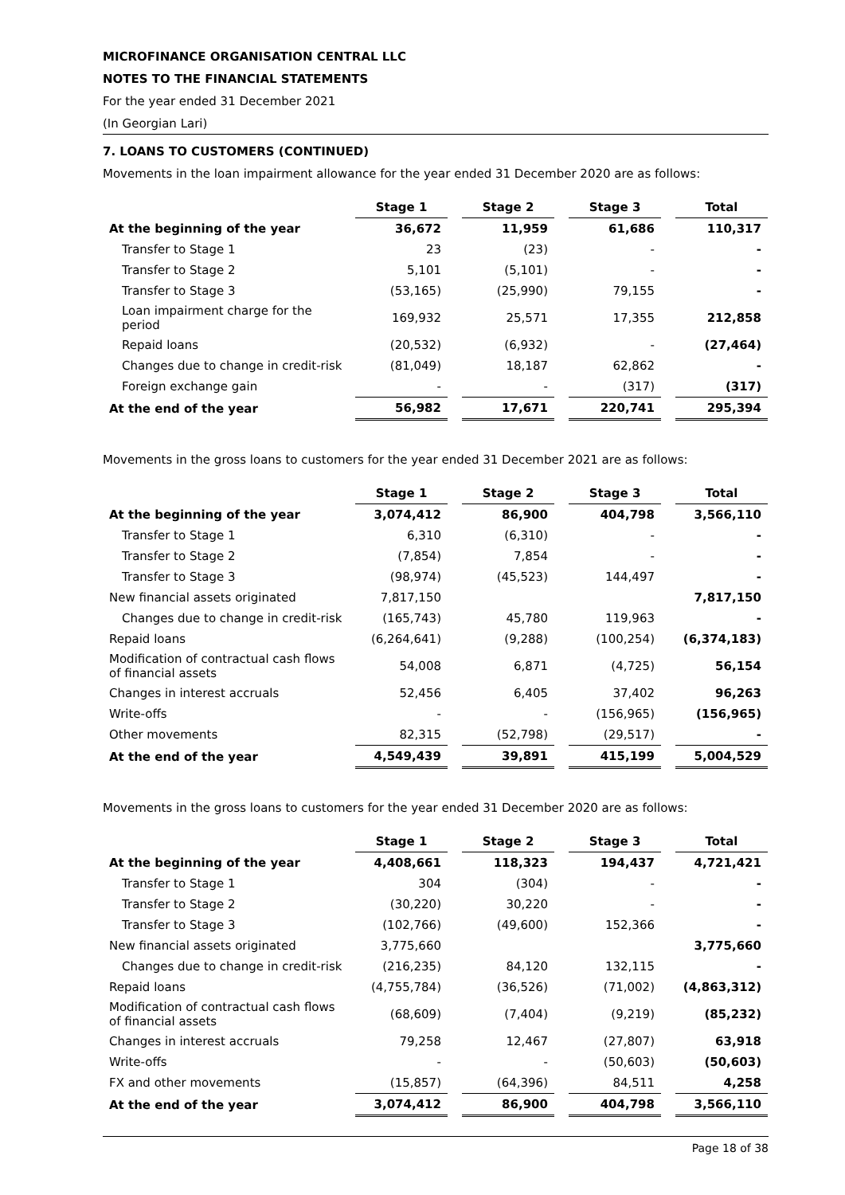MICROFINANCE ORGANISATION CENTRAL LLC
NOTES TO THE FINANCIAL STATEMENTS
For the year ended 31 December 2021
(In Georgian Lari)
7. LOANS TO CUSTOMERS (CONTINUED)
Movements in the loan impairment allowance for the year ended 31 December 2020 are as follows:
| | Stage 1 | | Stage 2 | | Stage 3 | | Total |
| At the beginning of the year | 36,672 | | 11,959 | | 61,686 | | 110,317 |
| Transfer to Stage 1 | 23 | | (23) | | - | | - |
| Transfer to Stage 2 | 5,101 | | (5,101) | | - | | - |
| Transfer to Stage 3 | (53,165) | | (25,990) | | 79,155 | | - |
| Loan impairment charge for the period | 169,932 | | 25,571 | | 17,355 | | 212,858 |
| Repaid loans | (20,532) | | (6,932) | | - | | (27,464) |
| Changes due to change in credit-risk | (81,049) | | 18,187 | | 62,862 | | - |
| Foreign exchange gain | - | | - | | (317) | | (317) |
| At the end of the year | 56,982 | | 17,671 | | 220,741 | | 295,394 |
Movements in the gross loans to customers for the year ended 31 December 2021 are as follows:
| | Stage 1 | | Stage 2 | | Stage 3 | | Total |
| At the beginning of the year | 3,074,412 | | 86,900 | | 404,798 | | 3,566,110 |
| Transfer to Stage 1 | 6,310 | | (6,310) | | - | | - |
| Transfer to Stage 2 | (7,854) | | 7,854 | | - | | - |
| Transfer to Stage 3 | (98,974) | | (45,523) | | 144,497 | | - |
| New financial assets originated | 7,817,150 | | | | | | 7,817,150 |
| Changes due to change in credit-risk | (165,743) | | 45,780 | | 119,963 | | - |
| Repaid loans | (6,264,641) | | (9,288) | | (100,254) | | (6,374,183) |
| Modification of contractual cash flows of financial assets | 54,008 | | 6,871 | | (4,725) | | 56,154 |
| Changes in interest accruals | 52,456 | | 6,405 | | 37,402 | | 96,263 |
| Write-offs | - | | - | | (156,965) | | (156,965) |
| Other movements | 82,315 | | (52,798) | | (29,517) | | - |
| At the end of the year | 4,549,439 | | 39,891 | | 415,199 | | 5,004,529 |
Movements in the gross loans to customers for the year ended 31 December 2020 are as follows:
| | Stage 1 | | Stage 2 | | Stage 3 | | Total |
| At the beginning of the year | 4,408,661 | | 118,323 | | 194,437 | | 4,721,421 |
| Transfer to Stage 1 | 304 | | (304) | | - | | - |
| Transfer to Stage 2 | (30,220) | | 30,220 | | - | | - |
| Transfer to Stage 3 | (102,766) | | (49,600) | | 152,366 | | - |
| New financial assets originated | 3,775,660 | | | | | | 3,775,660 |
| Changes due to change in credit-risk | (216,235) | | 84,120 | | 132,115 | | - |
| Repaid loans | (4,755,784) | | (36,526) | | (71,002) | | (4,863,312) |
| Modification of contractual cash flows of financial assets | (68,609) | | (7,404) | | (9,219) | | (85,232) |
| Changes in interest accruals | 79,258 | | 12,467 | | (27,807) | | 63,918 |
| Write-offs | - | | - | | (50,603) | | (50,603) |
| FX and other movements | (15,857) | | (64,396) | | 84,511 | | 4,258 |
| At the end of the year | 3,074,412 | | 86,900 | | 404,798 | | 3,566,110 |
Page 18 of 38